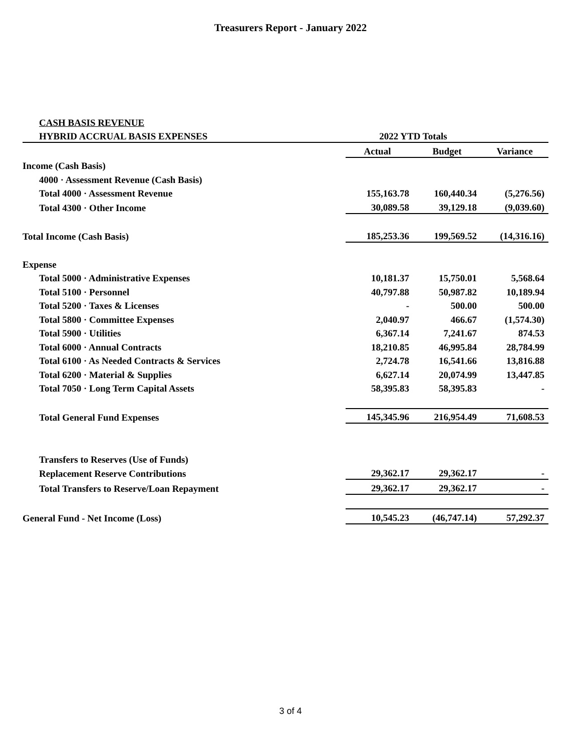Treasurers Report - January 2022
| CASH BASIS REVENUE | | | |
| HYBRID ACCRUAL BASIS EXPENSES | 2022 YTD Totals | | |
| | Actual | Budget | Variance |
| Income (Cash Basis) | | | |
| 4000 · Assessment Revenue (Cash Basis) | | | |
| Total 4000 · Assessment Revenue | 155,163.78 | 160,440.34 | (5,276.56) |
| Total 4300 · Other Income | 30,089.58 | 39,129.18 | (9,039.60) |
| Total Income (Cash Basis) | 185,253.36 | 199,569.52 | (14,316.16) |
| Expense | | | |
| Total 5000 · Administrative Expenses | 10,181.37 | 15,750.01 | 5,568.64 |
| Total 5100 · Personnel | 40,797.88 | 50,987.82 | 10,189.94 |
| Total 5200 · Taxes & Licenses | - | 500.00 | 500.00 |
| Total 5800 · Committee Expenses | 2,040.97 | 466.67 | (1,574.30) |
| Total 5900 · Utilities | 6,367.14 | 7,241.67 | 874.53 |
| Total 6000 · Annual Contracts | 18,210.85 | 46,995.84 | 28,784.99 |
| Total 6100 · As Needed Contracts & Services | 2,724.78 | 16,541.66 | 13,816.88 |
| Total 6200 · Material & Supplies | 6,627.14 | 20,074.99 | 13,447.85 |
| Total 7050 · Long Term Capital Assets | 58,395.83 | 58,395.83 | - |
| Total General Fund Expenses | 145,345.96 | 216,954.49 | 71,608.53 |
| Transfers to Reserves (Use of Funds) | | | |
| Replacement Reserve Contributions | 29,362.17 | 29,362.17 | - |
| Total Transfers to Reserve/Loan Repayment | 29,362.17 | 29,362.17 | - |
| General Fund - Net Income (Loss) | 10,545.23 | (46,747.14) | 57,292.37 |
3 of 4